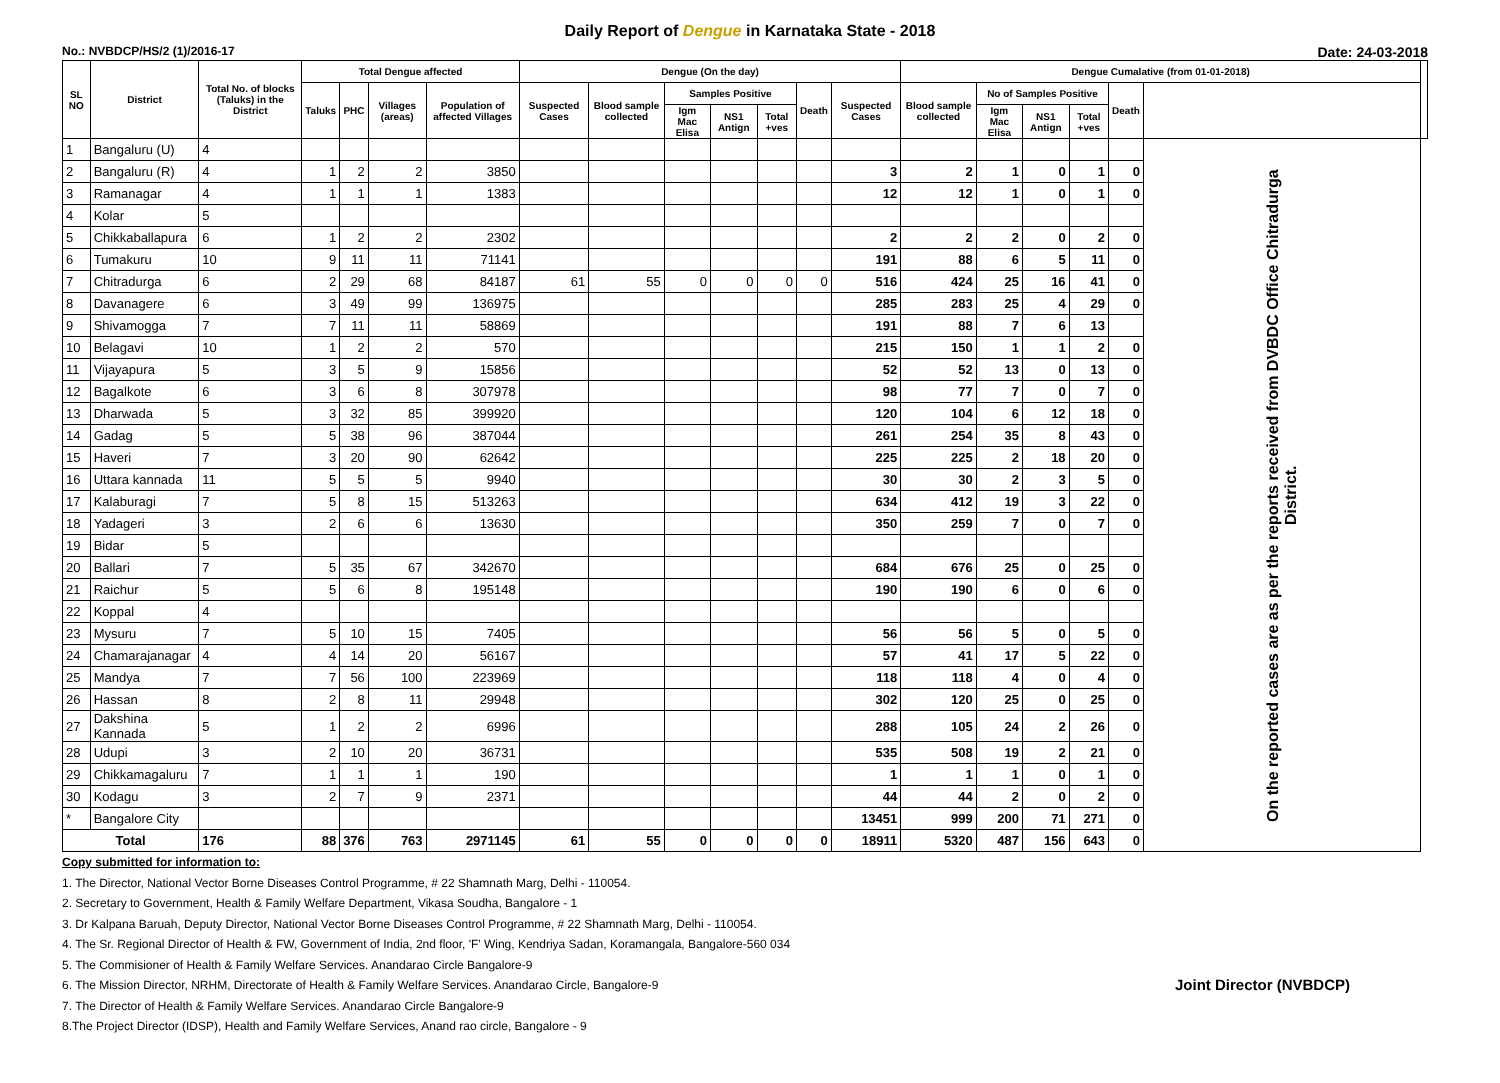Daily Report of Dengue in Karnataka State - 2018
No.: NVBDCP/HS/2 (1)/2016-17 Date: 24-03-2018
| SL NO | District | Total No. of blocks (Taluks) in the District | Total Dengue affected | | | | Dengue (On the day) | | | | | | | Dengue Cumalative (from 01-01-2018) | | | | | | |
| --- | --- | --- | --- | --- | --- | --- | --- | --- | --- | --- | --- | --- | --- | --- | --- | --- | --- | --- | --- | --- |
| | | | Taluks | PHC | Villages (areas) | Population of affected Villages | Suspected Cases | Blood sample collected | Samples Positive | | | Death | Suspected Cases | Blood sample collected | No of Samples Positive | | | Death | | |
| | | | | | | | | | Igm Mac Elisa | NS1 Antign | Total +ves | | | | Igm Mac Elisa | NS1 Antign | Total +ves | | | |
| 1 | Bangaluru (U) | 4 | | | | | | | | | | | | | | | | | On the reported cases are as per the reports received from DVBDC Office Chitradurga District. | |
| 2 | Bangaluru (R) | 4 | 1 | 2 | 2 | 3850 | | | | | | | 3 | 2 | 1 | 0 | 1 | 0 | | |
| 3 | Ramanagar | 4 | 1 | 1 | 1 | 1383 | | | | | | | 12 | 12 | 1 | 0 | 1 | 0 | | |
| 4 | Kolar | 5 | | | | | | | | | | | | | | | | | | |
| 5 | Chikkaballapura | 6 | 1 | 2 | 2 | 2302 | | | | | | | 2 | 2 | 2 | 0 | 2 | 0 | | |
| 6 | Tumakuru | 10 | 9 | 11 | 11 | 71141 | | | | | | | 191 | 88 | 6 | 5 | 11 | 0 | | |
| 7 | Chitradurga | 6 | 2 | 29 | 68 | 84187 | 61 | 55 | 0 | 0 | 0 | 0 | 516 | 424 | 25 | 16 | 41 | 0 | | |
| 8 | Davanagere | 6 | 3 | 49 | 99 | 136975 | | | | | | | 285 | 283 | 25 | 4 | 29 | 0 | | |
| 9 | Shivamogga | 7 | 7 | 11 | 11 | 58869 | | | | | | | 191 | 88 | 7 | 6 | 13 | | | |
| 10 | Belagavi | 10 | 1 | 2 | 2 | 570 | | | | | | | 215 | 150 | 1 | 1 | 2 | 0 | | |
| 11 | Vijayapura | 5 | 3 | 5 | 9 | 15856 | | | | | | | 52 | 52 | 13 | 0 | 13 | 0 | | |
| 12 | Bagalkote | 6 | 3 | 6 | 8 | 307978 | | | | | | | 98 | 77 | 7 | 0 | 7 | 0 | | |
| 13 | Dharwada | 5 | 3 | 32 | 85 | 399920 | | | | | | | 120 | 104 | 6 | 12 | 18 | 0 | | |
| 14 | Gadag | 5 | 5 | 38 | 96 | 387044 | | | | | | | 261 | 254 | 35 | 8 | 43 | 0 | | |
| 15 | Haveri | 7 | 3 | 20 | 90 | 62642 | | | | | | | 225 | 225 | 2 | 18 | 20 | 0 | | |
| 16 | Uttara kannada | 11 | 5 | 5 | 5 | 9940 | | | | | | | 30 | 30 | 2 | 3 | 5 | 0 | | |
| 17 | Kalaburagi | 7 | 5 | 8 | 15 | 513263 | | | | | | | 634 | 412 | 19 | 3 | 22 | 0 | | |
| 18 | Yadageri | 3 | 2 | 6 | 6 | 13630 | | | | | | | 350 | 259 | 7 | 0 | 7 | 0 | | |
| 19 | Bidar | 5 | | | | | | | | | | | | | | | | | | |
| 20 | Ballari | 7 | 5 | 35 | 67 | 342670 | | | | | | | 684 | 676 | 25 | 0 | 25 | 0 | | |
| 21 | Raichur | 5 | 5 | 6 | 8 | 195148 | | | | | | | 190 | 190 | 6 | 0 | 6 | 0 | | |
| 22 | Koppal | 4 | | | | | | | | | | | | | | | | | | |
| 23 | Mysuru | 7 | 5 | 10 | 15 | 7405 | | | | | | | 56 | 56 | 5 | 0 | 5 | 0 | | |
| 24 | Chamarajanagar | 4 | 4 | 14 | 20 | 56167 | | | | | | | 57 | 41 | 17 | 5 | 22 | 0 | | |
| 25 | Mandya | 7 | 7 | 56 | 100 | 223969 | | | | | | | 118 | 118 | 4 | 0 | 4 | 0 | | |
| 26 | Hassan | 8 | 2 | 8 | 11 | 29948 | | | | | | | 302 | 120 | 25 | 0 | 25 | 0 | | |
| 27 | Dakshina Kannada | 5 | 1 | 2 | 2 | 6996 | | | | | | | 288 | 105 | 24 | 2 | 26 | 0 | | |
| 28 | Udupi | 3 | 2 | 10 | 20 | 36731 | | | | | | | 535 | 508 | 19 | 2 | 21 | 0 | | |
| 29 | Chikkamagaluru | 7 | 1 | 1 | 1 | 190 | | | | | | | 1 | 1 | 1 | 0 | 1 | 0 | | |
| 30 | Kodagu | 3 | 2 | 7 | 9 | 2371 | | | | | | | 44 | 44 | 2 | 0 | 2 | 0 | | |
| * | Bangalore City | | | | | | | | | | | | 13451 | 999 | 200 | 71 | 271 | 0 | | |
| Total | | 176 | 88 | 376 | 763 | 2971145 | 61 | 55 | 0 | 0 | 0 | 0 | 18911 | 5320 | 487 | 156 | 643 | 0 | | |
Copy submitted for information to:
1. The Director, National Vector Borne Diseases Control Programme, # 22 Shamnath Marg, Delhi - 110054.
2. Secretary to Government, Health & Family Welfare Department, Vikasa Soudha, Bangalore - 1
3. Dr Kalpana Baruah, Deputy Director, National Vector Borne Diseases Control Programme, # 22 Shamnath Marg, Delhi - 110054.
4. The Sr. Regional Director of Health & FW, Government of India, 2nd floor, 'F' Wing, Kendriya Sadan, Koramangala, Bangalore-560 034
5. The Commisioner of Health & Family Welfare Services. Anandarao Circle Bangalore-9
6. The Mission Director, NRHM, Directorate of Health & Family Welfare Services. Anandarao Circle, Bangalore-9 Joint Director (NVBDCP)
7. The Director of Health & Family Welfare Services. Anandarao Circle Bangalore-9
8.The Project Director (IDSP), Health and Family Welfare Services, Anand rao circle, Bangalore - 9